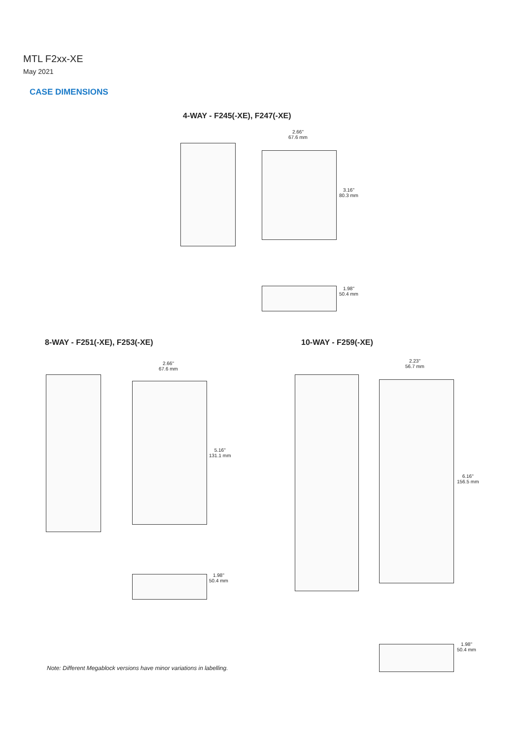MTL F2xx-XE
May 2021
CASE DIMENSIONS
4-WAY - F245(-XE), F247(-XE)
2.66"
67.6 mm
3.16"
80.3 mm
1.98"
50.4 mm
8-WAY - F251(-XE), F253(-XE) 10-WAY - F259(-XE)
2.66"
67.6 mm
5.16"
131.1 mm
1.98"
50.4 mm
2.23"
56.7 mm
6.16"
156.5 mm
1.98"
50.4 mm
Note: Different Megablock versions have minor variations in labelling.